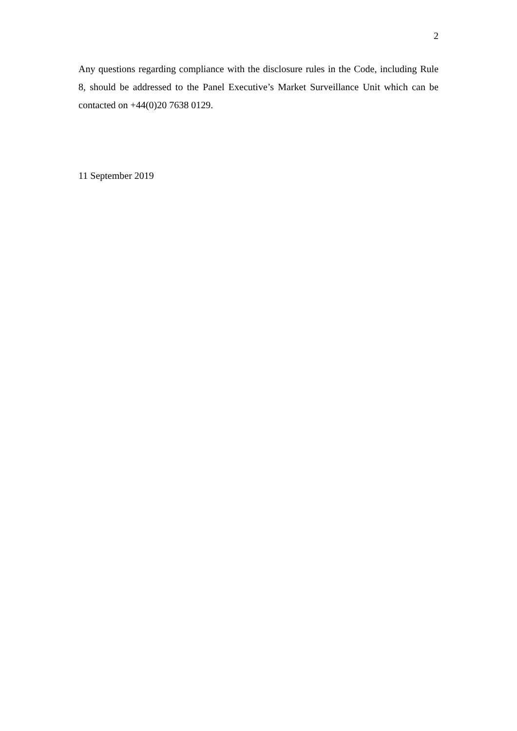2
Any questions regarding compliance with the disclosure rules in the Code, including Rule 8, should be addressed to the Panel Executive’s Market Surveillance Unit which can be contacted on +44(0)20 7638 0129.
11 September 2019